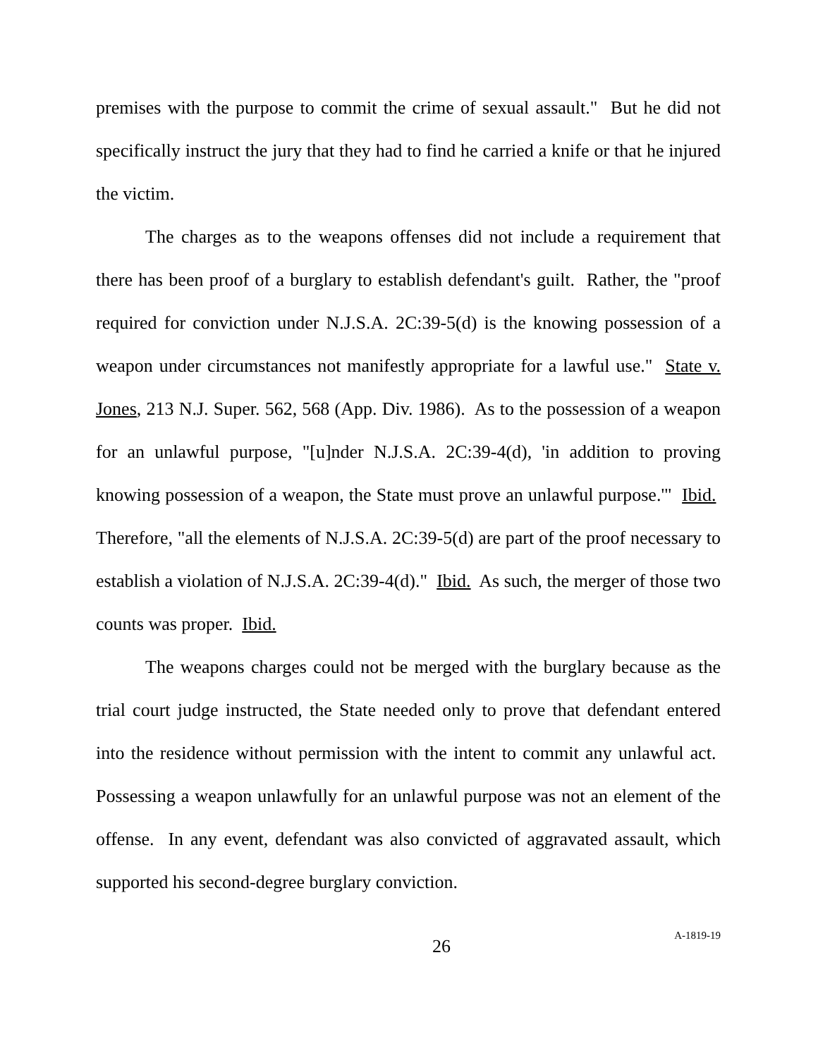premises with the purpose to commit the crime of sexual assault." But he did not specifically instruct the jury that they had to find he carried a knife or that he injured the victim.
The charges as to the weapons offenses did not include a requirement that there has been proof of a burglary to establish defendant's guilt. Rather, the "proof required for conviction under N.J.S.A. 2C:39-5(d) is the knowing possession of a weapon under circumstances not manifestly appropriate for a lawful use." State v. Jones, 213 N.J. Super. 562, 568 (App. Div. 1986). As to the possession of a weapon for an unlawful purpose, "[u]nder N.J.S.A. 2C:39-4(d), 'in addition to proving knowing possession of a weapon, the State must prove an unlawful purpose.'" Ibid. Therefore, "all the elements of N.J.S.A. 2C:39-5(d) are part of the proof necessary to establish a violation of N.J.S.A. 2C:39-4(d)." Ibid. As such, the merger of those two counts was proper. Ibid.
The weapons charges could not be merged with the burglary because as the trial court judge instructed, the State needed only to prove that defendant entered into the residence without permission with the intent to commit any unlawful act. Possessing a weapon unlawfully for an unlawful purpose was not an element of the offense. In any event, defendant was also convicted of aggravated assault, which supported his second-degree burglary conviction.
26 A-1819-19